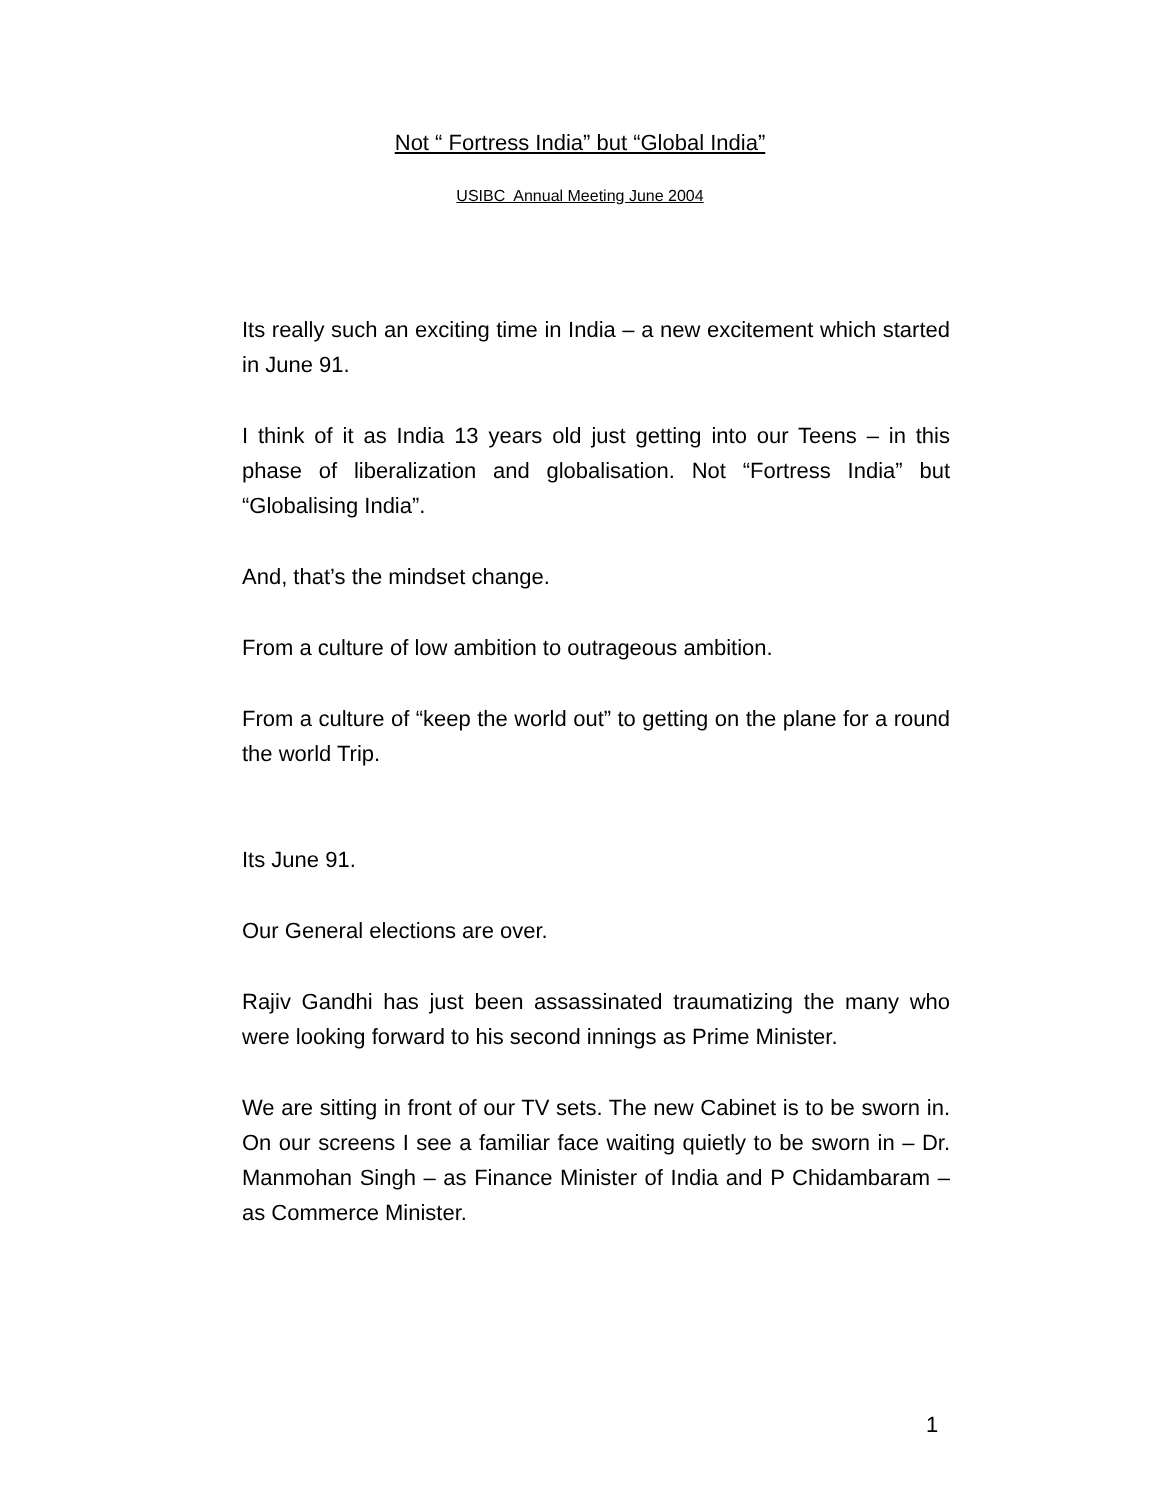Not “ Fortress India” but “Global India”
USIBC Annual Meeting June 2004
Its really such an exciting time in India – a new excitement which started in June 91.
I think of it as India 13 years old just getting into our Teens – in this phase of liberalization and globalisation. Not “Fortress India” but “Globalising India”.
And, that’s the mindset change.
From a culture of low ambition to outrageous ambition.
From a culture of “keep the world out” to getting on the plane for a round the world Trip.
Its June 91.
Our General elections are over.
Rajiv Gandhi has just been assassinated traumatizing the many who were looking forward to his second innings as Prime Minister.
We are sitting in front of our TV sets. The new Cabinet is to be sworn in. On our screens I see a familiar face waiting quietly to be sworn in – Dr. Manmohan Singh – as Finance Minister of India and P Chidambaram – as Commerce Minister.
1